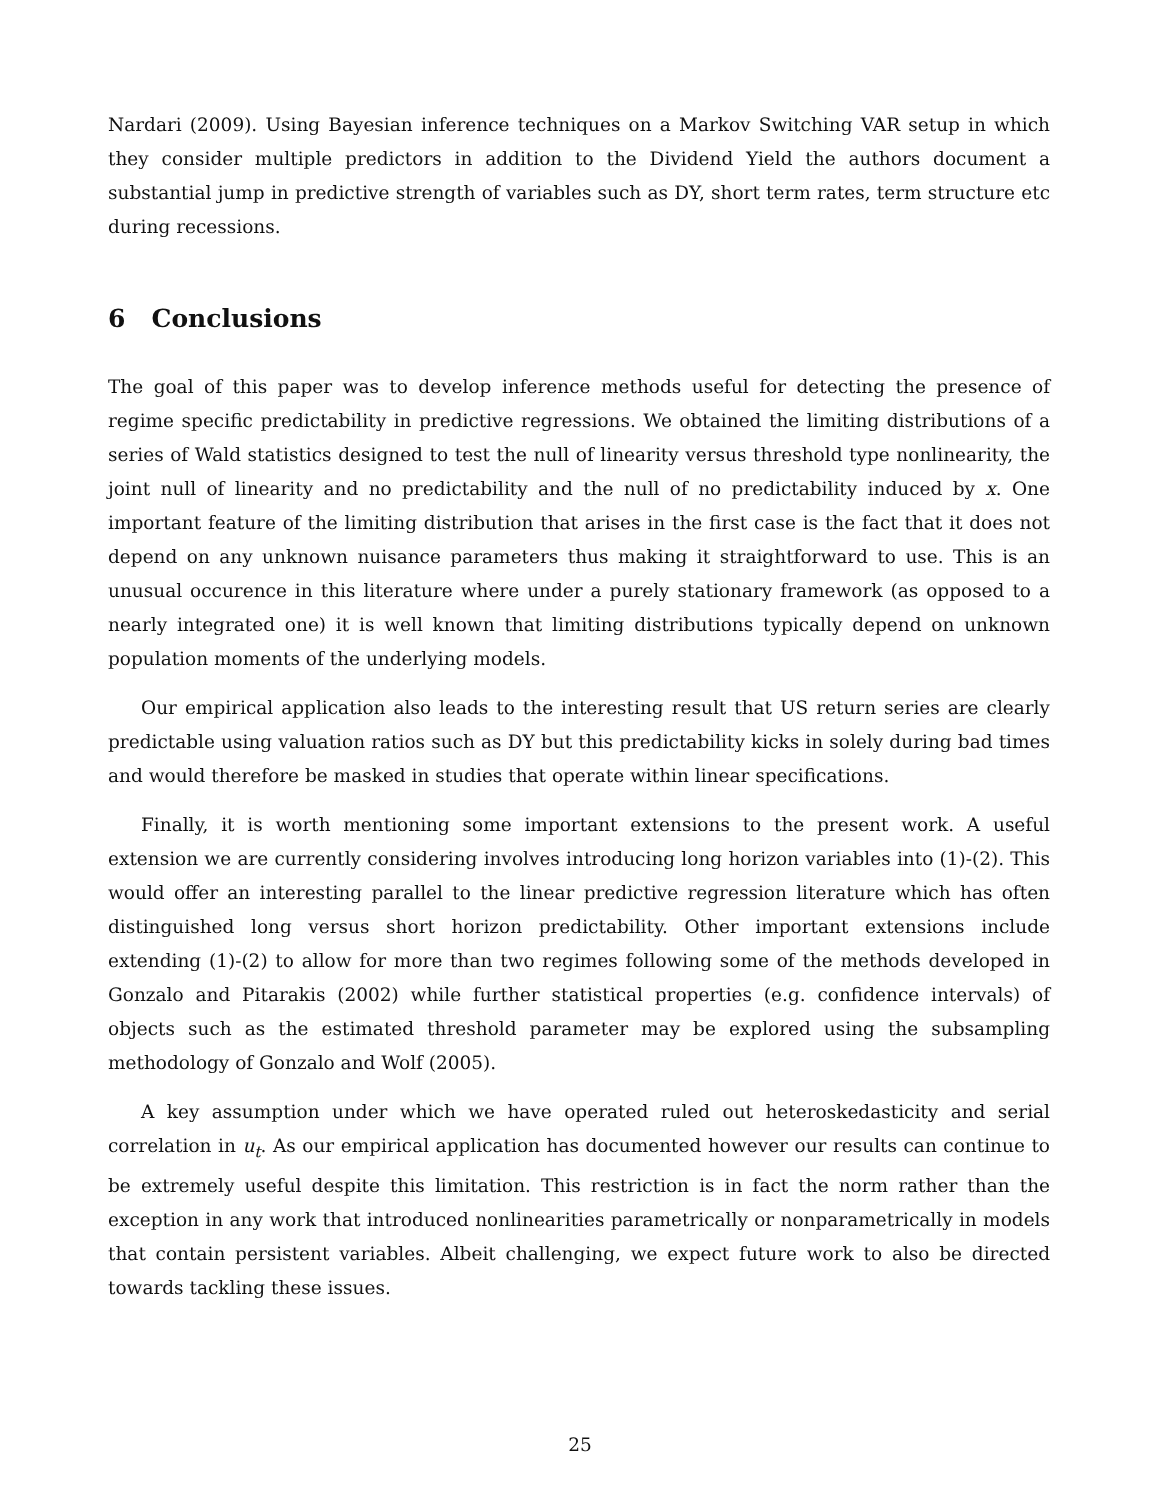Nardari (2009). Using Bayesian inference techniques on a Markov Switching VAR setup in which they consider multiple predictors in addition to the Dividend Yield the authors document a substantial jump in predictive strength of variables such as DY, short term rates, term structure etc during recessions.
6 Conclusions
The goal of this paper was to develop inference methods useful for detecting the presence of regime specific predictability in predictive regressions. We obtained the limiting distributions of a series of Wald statistics designed to test the null of linearity versus threshold type nonlinearity, the joint null of linearity and no predictability and the null of no predictability induced by x. One important feature of the limiting distribution that arises in the first case is the fact that it does not depend on any unknown nuisance parameters thus making it straightforward to use. This is an unusual occurence in this literature where under a purely stationary framework (as opposed to a nearly integrated one) it is well known that limiting distributions typically depend on unknown population moments of the underlying models.
Our empirical application also leads to the interesting result that US return series are clearly predictable using valuation ratios such as DY but this predictability kicks in solely during bad times and would therefore be masked in studies that operate within linear specifications.
Finally, it is worth mentioning some important extensions to the present work. A useful extension we are currently considering involves introducing long horizon variables into (1)-(2). This would offer an interesting parallel to the linear predictive regression literature which has often distinguished long versus short horizon predictability. Other important extensions include extending (1)-(2) to allow for more than two regimes following some of the methods developed in Gonzalo and Pitarakis (2002) while further statistical properties (e.g. confidence intervals) of objects such as the estimated threshold parameter may be explored using the subsampling methodology of Gonzalo and Wolf (2005).
A key assumption under which we have operated ruled out heteroskedasticity and serial correlation in u<sub>t</sub>. As our empirical application has documented however our results can continue to be extremely useful despite this limitation. This restriction is in fact the norm rather than the exception in any work that introduced nonlinearities parametrically or nonparametrically in models that contain persistent variables. Albeit challenging, we expect future work to also be directed towards tackling these issues.
25